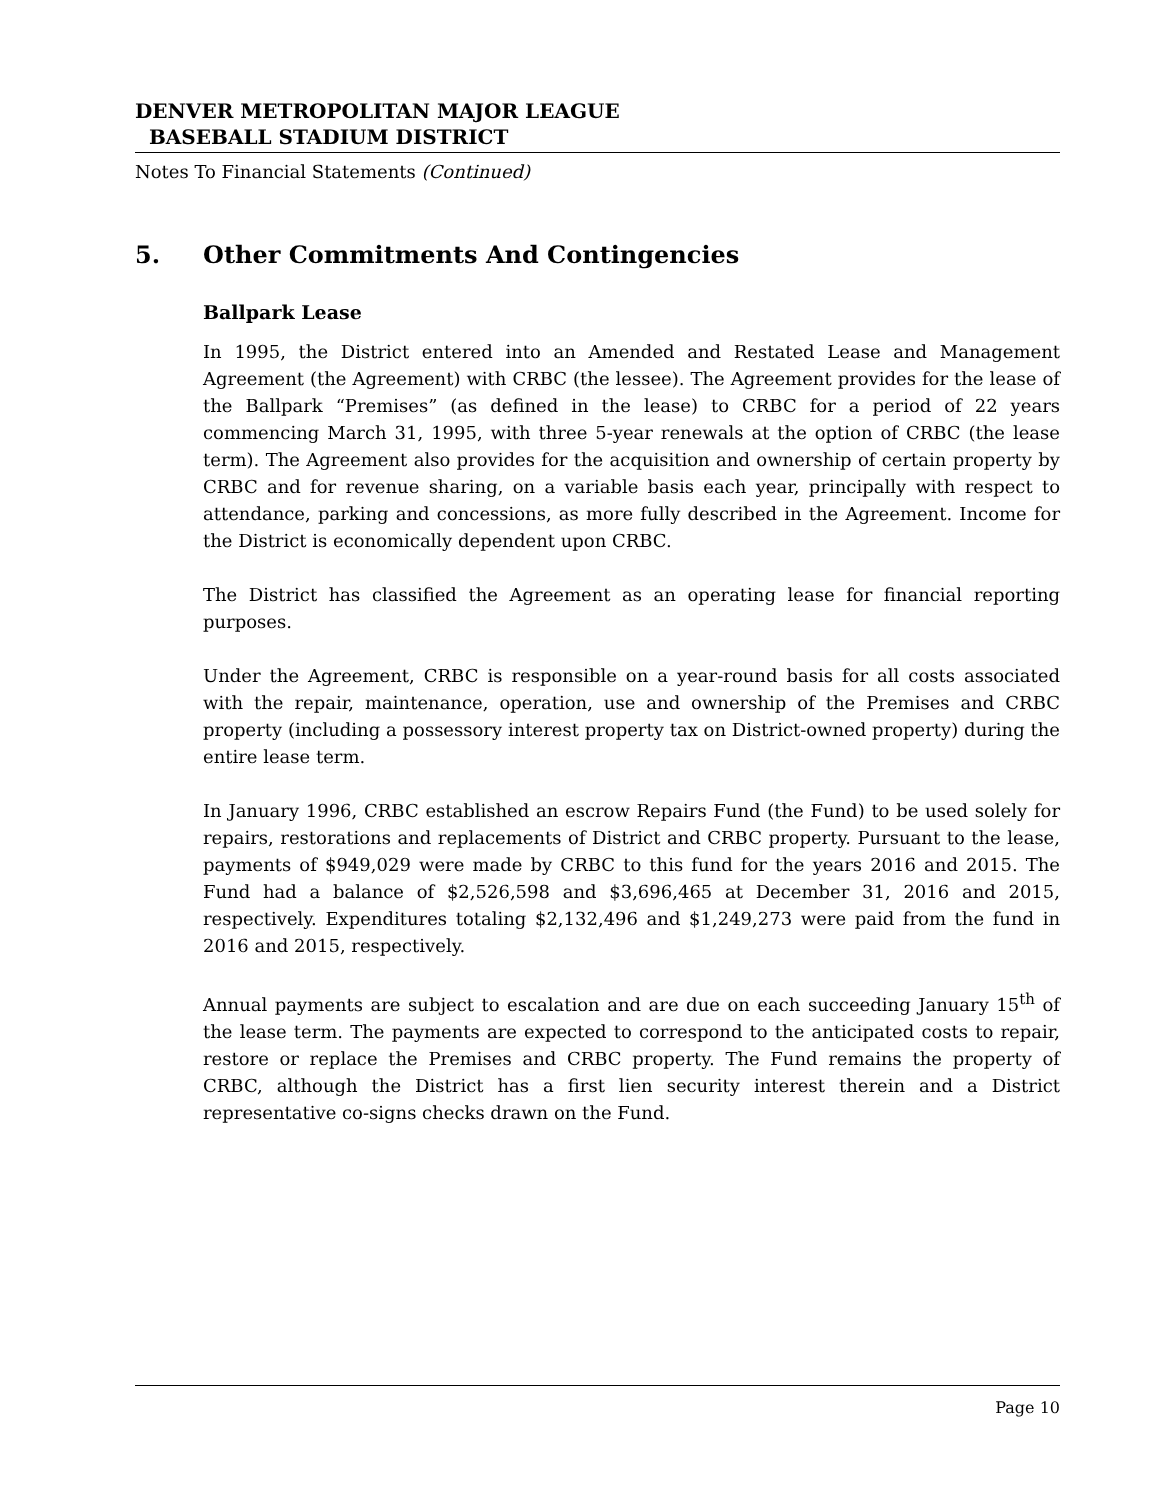DENVER METROPOLITAN MAJOR LEAGUE
BASEBALL STADIUM DISTRICT
Notes To Financial Statements (Continued)
5. Other Commitments And Contingencies
Ballpark Lease
In 1995, the District entered into an Amended and Restated Lease and Management Agreement (the Agreement) with CRBC (the lessee). The Agreement provides for the lease of the Ballpark “Premises” (as defined in the lease) to CRBC for a period of 22 years commencing March 31, 1995, with three 5-year renewals at the option of CRBC (the lease term). The Agreement also provides for the acquisition and ownership of certain property by CRBC and for revenue sharing, on a variable basis each year, principally with respect to attendance, parking and concessions, as more fully described in the Agreement. Income for the District is economically dependent upon CRBC.
The District has classified the Agreement as an operating lease for financial reporting purposes.
Under the Agreement, CRBC is responsible on a year-round basis for all costs associated with the repair, maintenance, operation, use and ownership of the Premises and CRBC property (including a possessory interest property tax on District-owned property) during the entire lease term.
In January 1996, CRBC established an escrow Repairs Fund (the Fund) to be used solely for repairs, restorations and replacements of District and CRBC property. Pursuant to the lease, payments of $949,029 were made by CRBC to this fund for the years 2016 and 2015. The Fund had a balance of $2,526,598 and $3,696,465 at December 31, 2016 and 2015, respectively. Expenditures totaling $2,132,496 and $1,249,273 were paid from the fund in 2016 and 2015, respectively.
Annual payments are subject to escalation and are due on each succeeding January 15<sup>th</sup> of the lease term. The payments are expected to correspond to the anticipated costs to repair, restore or replace the Premises and CRBC property. The Fund remains the property of CRBC, although the District has a first lien security interest therein and a District representative co-signs checks drawn on the Fund.
Page 10